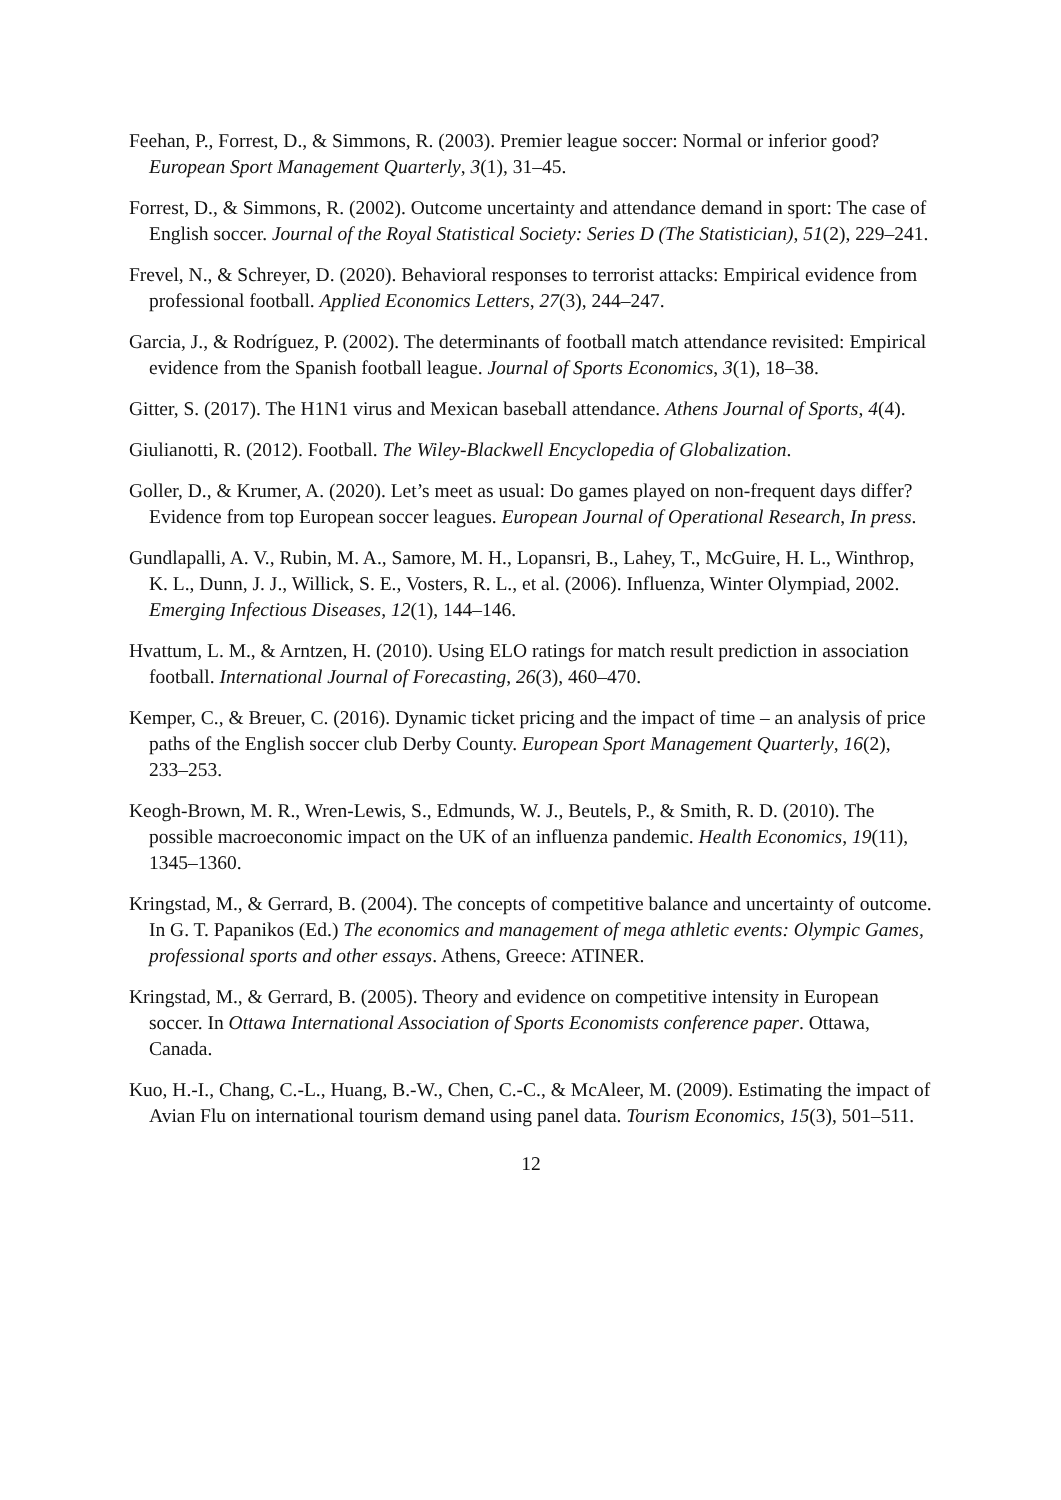Feehan, P., Forrest, D., & Simmons, R. (2003). Premier league soccer: Normal or inferior good? European Sport Management Quarterly, 3(1), 31–45.
Forrest, D., & Simmons, R. (2002). Outcome uncertainty and attendance demand in sport: The case of English soccer. Journal of the Royal Statistical Society: Series D (The Statistician), 51(2), 229–241.
Frevel, N., & Schreyer, D. (2020). Behavioral responses to terrorist attacks: Empirical evidence from professional football. Applied Economics Letters, 27(3), 244–247.
Garcia, J., & Rodríguez, P. (2002). The determinants of football match attendance revisited: Empirical evidence from the Spanish football league. Journal of Sports Economics, 3(1), 18–38.
Gitter, S. (2017). The H1N1 virus and Mexican baseball attendance. Athens Journal of Sports, 4(4).
Giulianotti, R. (2012). Football. The Wiley-Blackwell Encyclopedia of Globalization.
Goller, D., & Krumer, A. (2020). Let’s meet as usual: Do games played on non-frequent days differ? Evidence from top European soccer leagues. European Journal of Operational Research, In press.
Gundlapalli, A. V., Rubin, M. A., Samore, M. H., Lopansri, B., Lahey, T., McGuire, H. L., Winthrop, K. L., Dunn, J. J., Willick, S. E., Vosters, R. L., et al. (2006). Influenza, Winter Olympiad, 2002. Emerging Infectious Diseases, 12(1), 144–146.
Hvattum, L. M., & Arntzen, H. (2010). Using ELO ratings for match result prediction in association football. International Journal of Forecasting, 26(3), 460–470.
Kemper, C., & Breuer, C. (2016). Dynamic ticket pricing and the impact of time – an analysis of price paths of the English soccer club Derby County. European Sport Management Quarterly, 16(2), 233–253.
Keogh-Brown, M. R., Wren-Lewis, S., Edmunds, W. J., Beutels, P., & Smith, R. D. (2010). The possible macroeconomic impact on the UK of an influenza pandemic. Health Economics, 19(11), 1345–1360.
Kringstad, M., & Gerrard, B. (2004). The concepts of competitive balance and uncertainty of outcome. In G. T. Papanikos (Ed.) The economics and management of mega athletic events: Olympic Games, professional sports and other essays. Athens, Greece: ATINER.
Kringstad, M., & Gerrard, B. (2005). Theory and evidence on competitive intensity in European soccer. In Ottawa International Association of Sports Economists conference paper. Ottawa, Canada.
Kuo, H.-I., Chang, C.-L., Huang, B.-W., Chen, C.-C., & McAleer, M. (2009). Estimating the impact of Avian Flu on international tourism demand using panel data. Tourism Economics, 15(3), 501–511.
12